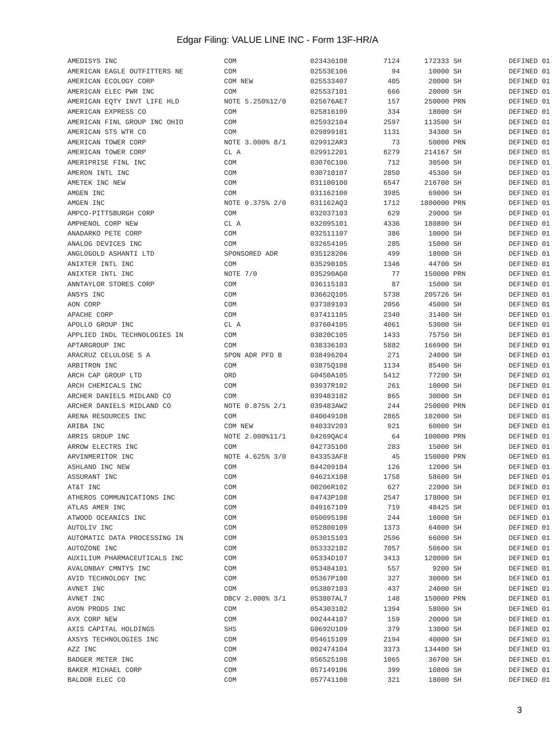Edgar Filing: VALUE LINE INC - Form 13F-HR/A
| AMEDISYS INC | COM | 023436108 | 7124 | 172333 | SH | DEFINED 01 |
| AMERICAN EAGLE OUTFITTERS NE | COM | 02553E106 | 94 | 10000 | SH | DEFINED 01 |
| AMERICAN ECOLOGY CORP | COM NEW | 025533407 | 405 | 20000 | SH | DEFINED 01 |
| AMERICAN ELEC PWR INC | COM | 025537101 | 666 | 20000 | SH | DEFINED 01 |
| AMERICAN EQTY INVT LIFE HLD | NOTE 5.250%12/0 | 025676AE7 | 157 | 250000 | PRN | DEFINED 01 |
| AMERICAN EXPRESS CO | COM | 025816109 | 334 | 18000 | SH | DEFINED 01 |
| AMERICAN FINL GROUP INC OHIO | COM | 025932104 | 2597 | 113500 | SH | DEFINED 01 |
| AMERICAN STS WTR CO | COM | 029899101 | 1131 | 34300 | SH | DEFINED 01 |
| AMERICAN TOWER CORP | NOTE 3.000% 8/1 | 029912AR3 | 73 | 50000 | PRN | DEFINED 01 |
| AMERICAN TOWER CORP | CL A | 029912201 | 6279 | 214167 | SH | DEFINED 01 |
| AMERIPRISE FINL INC | COM | 03076C106 | 712 | 30500 | SH | DEFINED 01 |
| AMERON INTL INC | COM | 030710107 | 2850 | 45300 | SH | DEFINED 01 |
| AMETEK INC NEW | COM | 031100100 | 6547 | 216700 | SH | DEFINED 01 |
| AMGEN INC | COM | 031162100 | 3985 | 69000 | SH | DEFINED 01 |
| AMGEN INC | NOTE 0.375% 2/0 | 031162AQ3 | 1712 | 1800000 | PRN | DEFINED 01 |
| AMPCO-PITTSBURGH CORP | COM | 032037103 | 629 | 29000 | SH | DEFINED 01 |
| AMPHENOL CORP NEW | CL A | 032095101 | 4336 | 180800 | SH | DEFINED 01 |
| ANADARKO PETE CORP | COM | 032511107 | 386 | 10000 | SH | DEFINED 01 |
| ANALOG DEVICES INC | COM | 032654105 | 285 | 15000 | SH | DEFINED 01 |
| ANGLOGOLD ASHANTI LTD | SPONSORED ADR | 035128206 | 499 | 18000 | SH | DEFINED 01 |
| ANIXTER INTL INC | COM | 035290105 | 1346 | 44700 | SH | DEFINED 01 |
| ANIXTER INTL INC | NOTE 7/0 | 035290AG0 | 77 | 150000 | PRN | DEFINED 01 |
| ANNTAYLOR STORES CORP | COM | 036115103 | 87 | 15000 | SH | DEFINED 01 |
| ANSYS INC | COM | 03662Q105 | 5738 | 205726 | SH | DEFINED 01 |
| AON CORP | COM | 037389103 | 2056 | 45000 | SH | DEFINED 01 |
| APACHE CORP | COM | 037411105 | 2340 | 31400 | SH | DEFINED 01 |
| APOLLO GROUP INC | CL A | 037604105 | 4061 | 53000 | SH | DEFINED 01 |
| APPLIED INDL TECHNOLOGIES IN | COM | 03820C105 | 1433 | 75750 | SH | DEFINED 01 |
| APTARGROUP INC | COM | 038336103 | 5882 | 166900 | SH | DEFINED 01 |
| ARACRUZ CELULOSE S A | SPON ADR PFD B | 038496204 | 271 | 24000 | SH | DEFINED 01 |
| ARBITRON INC | COM | 03875Q108 | 1134 | 85400 | SH | DEFINED 01 |
| ARCH CAP GROUP LTD | ORD | G0450A105 | 5412 | 77200 | SH | DEFINED 01 |
| ARCH CHEMICALS INC | COM | 03937R102 | 261 | 10000 | SH | DEFINED 01 |
| ARCHER DANIELS MIDLAND CO | COM | 039483102 | 865 | 30000 | SH | DEFINED 01 |
| ARCHER DANIELS MIDLAND CO | NOTE 0.875% 2/1 | 039483AW2 | 244 | 250000 | PRN | DEFINED 01 |
| ARENA RESOURCES INC | COM | 040049108 | 2865 | 102000 | SH | DEFINED 01 |
| ARIBA INC | COM NEW | 04033V203 | 921 | 60000 | SH | DEFINED 01 |
| ARRIS GROUP INC | NOTE 2.000%11/1 | 04269QAC4 | 64 | 100000 | PRN | DEFINED 01 |
| ARROW ELECTRS INC | COM | 042735100 | 283 | 15000 | SH | DEFINED 01 |
| ARVINMERITOR INC | NOTE 4.625% 3/0 | 043353AF8 | 45 | 150000 | PRN | DEFINED 01 |
| ASHLAND INC NEW | COM | 044209104 | 126 | 12000 | SH | DEFINED 01 |
| ASSURANT INC | COM | 04621X108 | 1758 | 58600 | SH | DEFINED 01 |
| AT&T INC | COM | 00206R102 | 627 | 22000 | SH | DEFINED 01 |
| ATHEROS COMMUNICATIONS INC | COM | 04743P108 | 2547 | 178000 | SH | DEFINED 01 |
| ATLAS AMER INC | COM | 049167109 | 719 | 48425 | SH | DEFINED 01 |
| ATWOOD OCEANICS INC | COM | 050095108 | 244 | 16000 | SH | DEFINED 01 |
| AUTOLIV INC | COM | 052800109 | 1373 | 64000 | SH | DEFINED 01 |
| AUTOMATIC DATA PROCESSING IN | COM | 053015103 | 2596 | 66000 | SH | DEFINED 01 |
| AUTOZONE INC | COM | 053332102 | 7057 | 50600 | SH | DEFINED 01 |
| AUXILIUM PHARMACEUTICALS INC | COM | 05334D107 | 3413 | 120000 | SH | DEFINED 01 |
| AVALONBAY CMNTYS INC | COM | 053484101 | 557 | 9200 | SH | DEFINED 01 |
| AVID TECHNOLOGY INC | COM | 05367P100 | 327 | 30000 | SH | DEFINED 01 |
| AVNET INC | COM | 053807103 | 437 | 24000 | SH | DEFINED 01 |
| AVNET INC | DBCV 2.000% 3/1 | 053807AL7 | 148 | 150000 | PRN | DEFINED 01 |
| AVON PRODS INC | COM | 054303102 | 1394 | 58000 | SH | DEFINED 01 |
| AVX CORP NEW | COM | 002444107 | 159 | 20000 | SH | DEFINED 01 |
| AXIS CAPITAL HOLDINGS | SHS | G0692U109 | 379 | 13000 | SH | DEFINED 01 |
| AXSYS TECHNOLOGIES INC | COM | 054615109 | 2194 | 40000 | SH | DEFINED 01 |
| AZZ INC | COM | 002474104 | 3373 | 134400 | SH | DEFINED 01 |
| BADGER METER INC | COM | 056525108 | 1065 | 36700 | SH | DEFINED 01 |
| BAKER MICHAEL CORP | COM | 057149106 | 399 | 10800 | SH | DEFINED 01 |
| BALDOR ELEC CO | COM | 057741100 | 321 | 18000 | SH | DEFINED 01 |
3